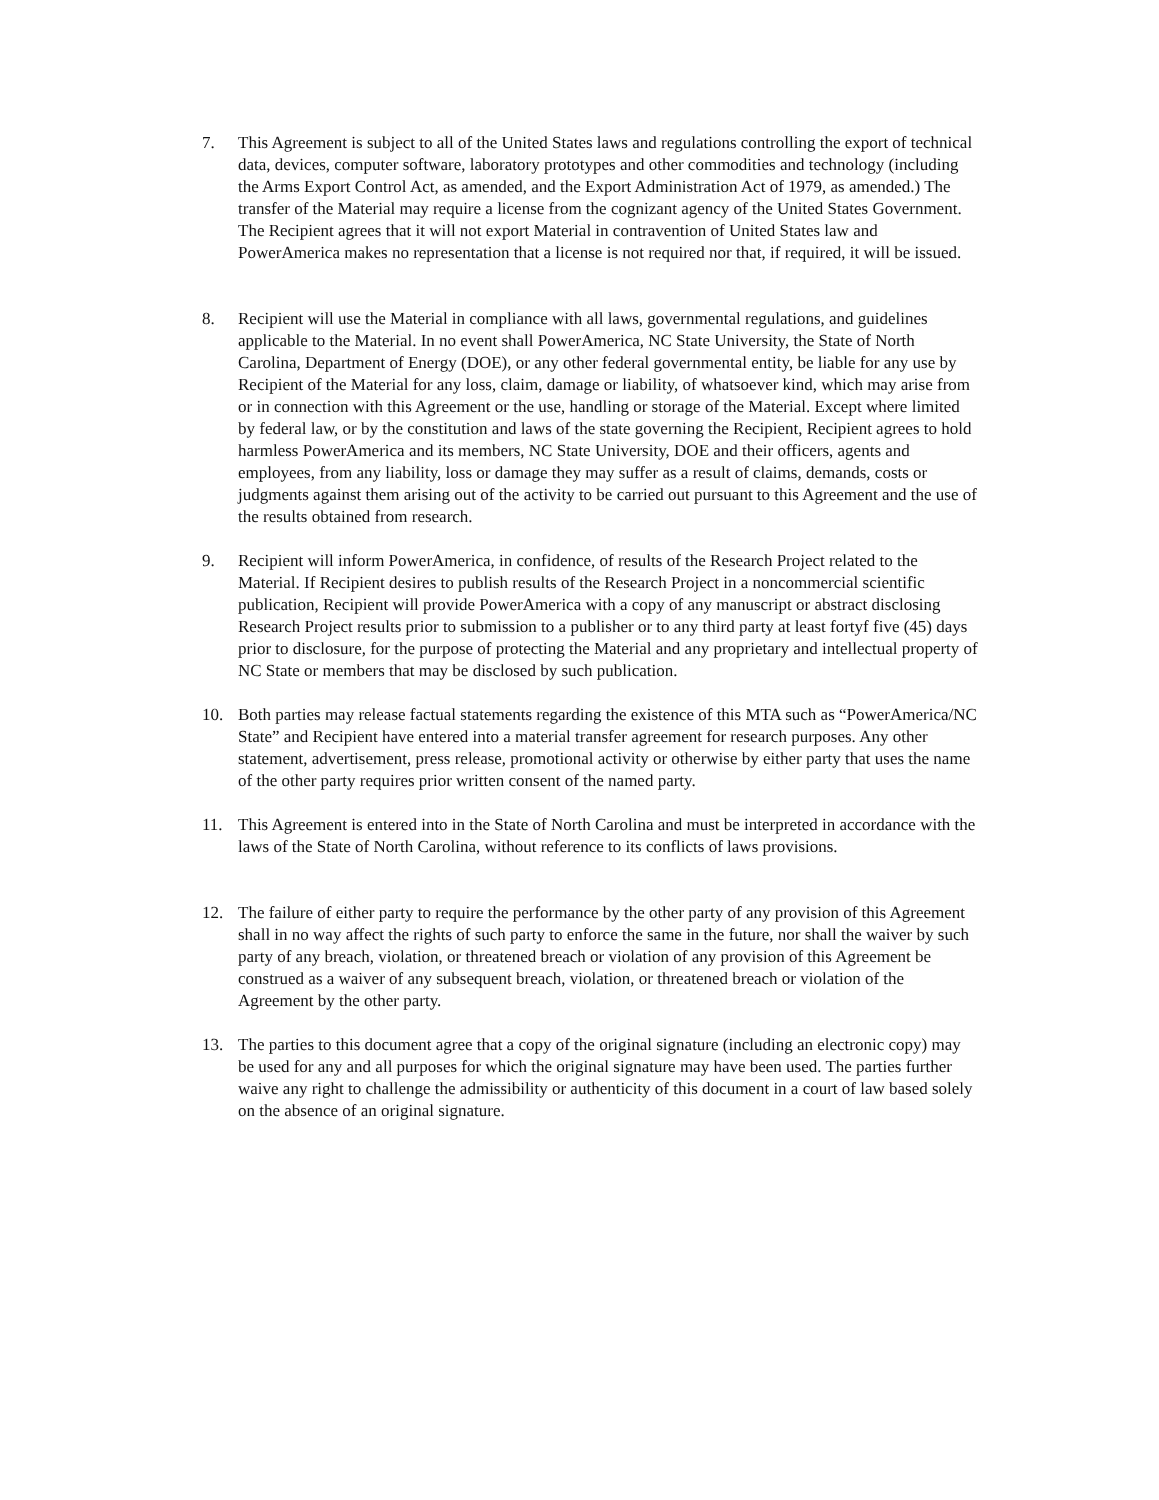7. This Agreement is subject to all of the United States laws and regulations controlling the export of technical data, devices, computer software, laboratory prototypes and other commodities and technology (including the Arms Export Control Act, as amended, and the Export Administration Act of 1979, as amended.) The transfer of the Material may require a license from the cognizant agency of the United States Government. The Recipient agrees that it will not export Material in contravention of United States law and PowerAmerica makes no representation that a license is not required nor that, if required, it will be issued.
8. Recipient will use the Material in compliance with all laws, governmental regulations, and guidelines applicable to the Material. In no event shall PowerAmerica, NC State University, the State of North Carolina, Department of Energy (DOE), or any other federal governmental entity, be liable for any use by Recipient of the Material for any loss, claim, damage or liability, of whatsoever kind, which may arise from or in connection with this Agreement or the use, handling or storage of the Material. Except where limited by federal law, or by the constitution and laws of the state governing the Recipient, Recipient agrees to hold harmless PowerAmerica and its members, NC State University, DOE and their officers, agents and employees, from any liability, loss or damage they may suffer as a result of claims, demands, costs or judgments against them arising out of the activity to be carried out pursuant to this Agreement and the use of the results obtained from research.
9. Recipient will inform PowerAmerica, in confidence, of results of the Research Project related to the Material. If Recipient desires to publish results of the Research Project in a noncommercial scientific publication, Recipient will provide PowerAmerica with a copy of any manuscript or abstract disclosing Research Project results prior to submission to a publisher or to any third party at least fortyf five (45) days prior to disclosure, for the purpose of protecting the Material and any proprietary and intellectual property of NC State or members that may be disclosed by such publication.
10. Both parties may release factual statements regarding the existence of this MTA such as “PowerAmerica/NC State” and Recipient have entered into a material transfer agreement for research purposes. Any other statement, advertisement, press release, promotional activity or otherwise by either party that uses the name of the other party requires prior written consent of the named party.
11. This Agreement is entered into in the State of North Carolina and must be interpreted in accordance with the laws of the State of North Carolina, without reference to its conflicts of laws provisions.
12. The failure of either party to require the performance by the other party of any provision of this Agreement shall in no way affect the rights of such party to enforce the same in the future, nor shall the waiver by such party of any breach, violation, or threatened breach or violation of any provision of this Agreement be construed as a waiver of any subsequent breach, violation, or threatened breach or violation of the Agreement by the other party.
13. The parties to this document agree that a copy of the original signature (including an electronic copy) may be used for any and all purposes for which the original signature may have been used. The parties further waive any right to challenge the admissibility or authenticity of this document in a court of law based solely on the absence of an original signature.